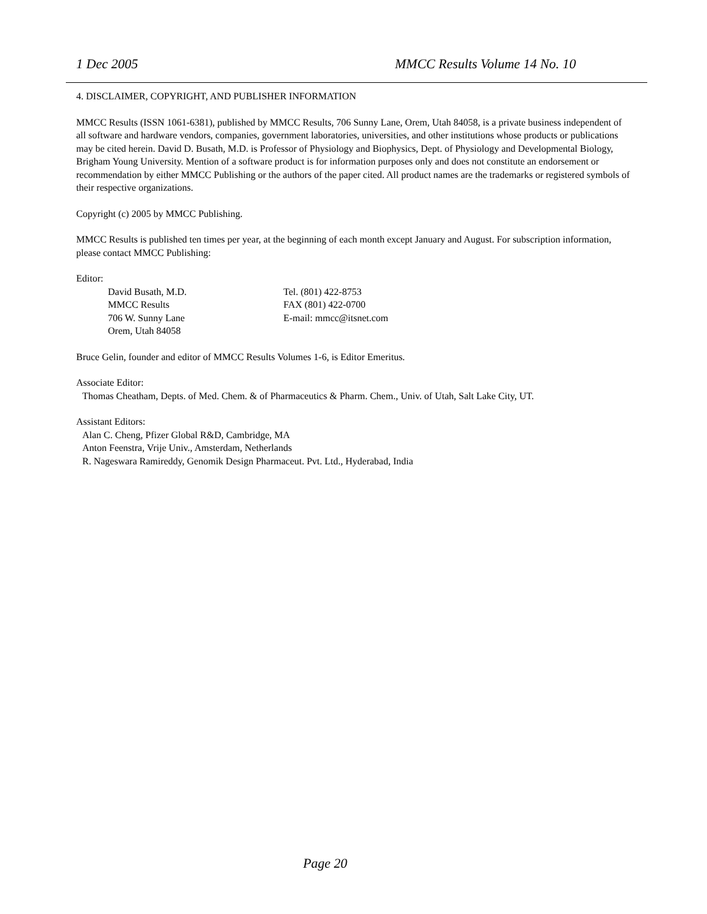1 Dec 2005 MMCC Results Volume 14 No. 10
4. DISCLAIMER, COPYRIGHT, AND PUBLISHER INFORMATION
MMCC Results (ISSN 1061-6381), published by MMCC Results, 706 Sunny Lane, Orem, Utah 84058, is a private business independent of all software and hardware vendors, companies, government laboratories, universities, and other institutions whose products or publications may be cited herein. David D. Busath, M.D. is Professor of Physiology and Biophysics, Dept. of Physiology and Developmental Biology, Brigham Young University. Mention of a software product is for information purposes only and does not constitute an endorsement or recommendation by either MMCC Publishing or the authors of the paper cited. All product names are the trademarks or registered symbols of their respective organizations.
Copyright (c) 2005 by MMCC Publishing.
MMCC Results is published ten times per year, at the beginning of each month except January and August. For subscription information, please contact MMCC Publishing:
Editor:
David Busath, M.D.
MMCC Results
706 W. Sunny Lane
Orem, Utah 84058
Tel. (801) 422-8753
FAX (801) 422-0700
E-mail: mmcc@itsnet.com
Bruce Gelin, founder and editor of MMCC Results Volumes 1-6, is Editor Emeritus.
Associate Editor:
Thomas Cheatham, Depts. of Med. Chem. & of Pharmaceutics & Pharm. Chem., Univ. of Utah, Salt Lake City, UT.
Assistant Editors:
Alan C. Cheng, Pfizer Global R&D, Cambridge, MA
Anton Feenstra, Vrije Univ., Amsterdam, Netherlands
R. Nageswara Ramireddy, Genomik Design Pharmaceut. Pvt. Ltd., Hyderabad, India
Page 20